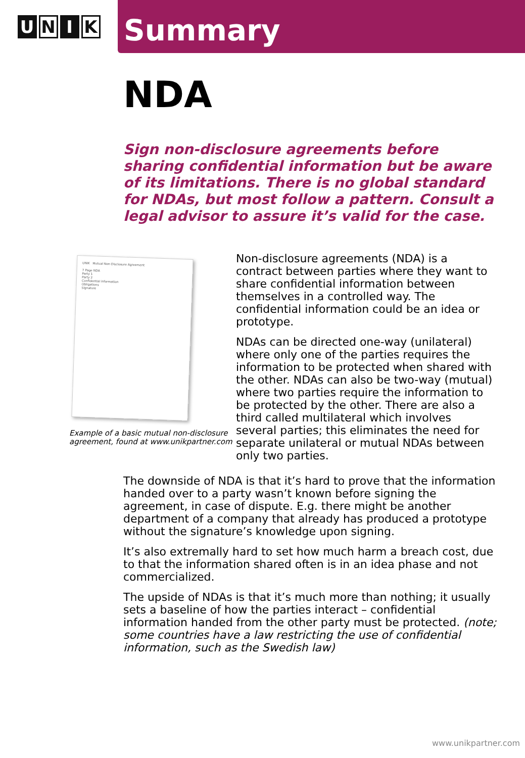U N I K
Summary
NDA
Sign non-disclosure agreements before sharing confidential information but be aware of its limitations. There is no global standard for NDAs, but most follow a pattern. Consult a legal advisor to assure it’s valid for the case.
UNIK Mutual Non-Disclosure Agreement
7 Page NDA
Party 1
Party 2
Confidential information
Obligations
Signature
Example of a basic mutual non-disclosure agreement, found at www.unikpartner.com
Non-disclosure agreements (NDA) is a contract between parties where they want to share confidential information between themselves in a controlled way. The confidential information could be an idea or prototype.
NDAs can be directed one-way (unilateral) where only one of the parties requires the information to be protected when shared with the other. NDAs can also be two-way (mutual) where two parties require the information to be protected by the other. There are also a third called multilateral which involves several parties; this eliminates the need for separate unilateral or mutual NDAs between only two parties.
The downside of NDA is that it’s hard to prove that the information handed over to a party wasn’t known before signing the agreement, in case of dispute. E.g. there might be another department of a company that already has produced a prototype without the signature’s knowledge upon signing.
It’s also extremally hard to set how much harm a breach cost, due to that the information shared often is in an idea phase and not commercialized.
The upside of NDAs is that it’s much more than nothing; it usually sets a baseline of how the parties interact – confidential information handed from the other party must be protected. (note; some countries have a law restricting the use of confidential information, such as the Swedish law)
www.unikpartner.com